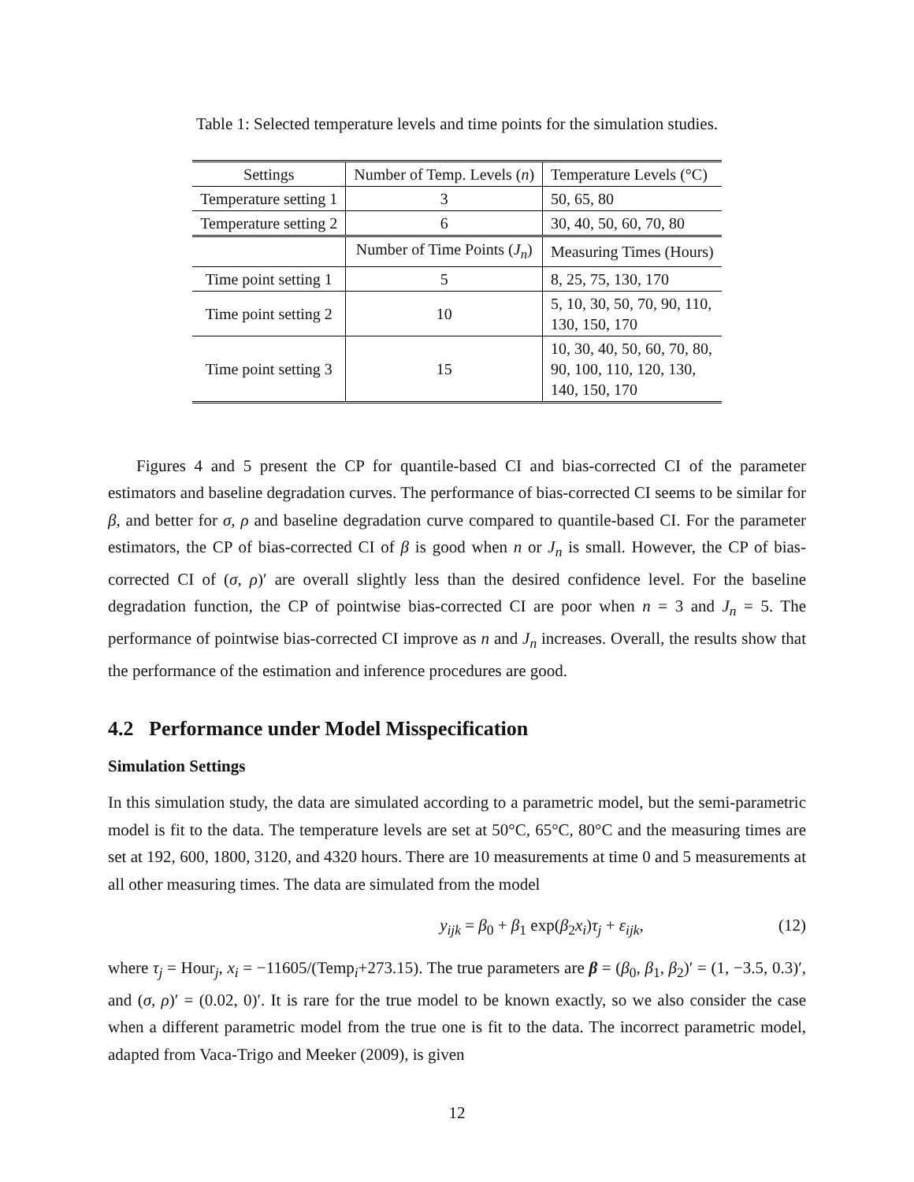Table 1: Selected temperature levels and time points for the simulation studies.
| Settings | Number of Temp. Levels ( n ) | Temperature Levels (°C) |
| --- | --- | --- |
| Temperature setting 1 | 3 | 50, 65, 80 |
| Temperature setting 2 | 6 | 30, 40, 50, 60, 70, 80 |
| | Number of Time Points ( J<sub>n</sub> ) | Measuring Times (Hours) |
| Time point setting 1 | 5 | 8, 25, 75, 130, 170 |
| Time point setting 2 | 10 | 5, 10, 30, 50, 70, 90, 110, 130, 150, 170 |
| Time point setting 3 | 15 | 10, 30, 40, 50, 60, 70, 80, 90, 100, 110, 120, 130, 140, 150, 170 |
Figures 4 and 5 present the CP for quantile-based CI and bias-corrected CI of the parameter estimators and baseline degradation curves. The performance of bias-corrected CI seems to be similar for β, and better for σ, ρ and baseline degradation curve compared to quantile-based CI. For the parameter estimators, the CP of bias-corrected CI of β is good when n or J<sub>n</sub> is small. However, the CP of bias-corrected CI of (σ, ρ)′ are overall slightly less than the desired confidence level. For the baseline degradation function, the CP of pointwise bias-corrected CI are poor when n = 3 and J<sub>n</sub> = 5. The performance of pointwise bias-corrected CI improve as n and J<sub>n</sub> increases. Overall, the results show that the performance of the estimation and inference procedures are good.
4.2 Performance under Model Misspecification
Simulation Settings
In this simulation study, the data are simulated according to a parametric model, but the semi-parametric model is fit to the data. The temperature levels are set at 50°C, 65°C, 80°C and the measuring times are set at 192, 600, 1800, 3120, and 4320 hours. There are 10 measurements at time 0 and 5 measurements at all other measuring times. The data are simulated from the model
y<sub>ijk</sub> = β<sub>0</sub> + β<sub>1</sub> exp(β<sub>2</sub>x<sub>i</sub>)τ<sub>j</sub> + ε<sub>ijk</sub>, (12)
where τ<sub>j</sub> = Hour<sub>j</sub>, x<sub>i</sub> = −11605/(Temp<sub>i</sub>+273.15). The true parameters are β = (β<sub>0</sub>, β<sub>1</sub>, β<sub>2</sub>)′ = (1, −3.5, 0.3)′, and (σ, ρ)′ = (0.02, 0)′. It is rare for the true model to be known exactly, so we also consider the case when a different parametric model from the true one is fit to the data. The incorrect parametric model, adapted from Vaca-Trigo and Meeker (2009), is given
12